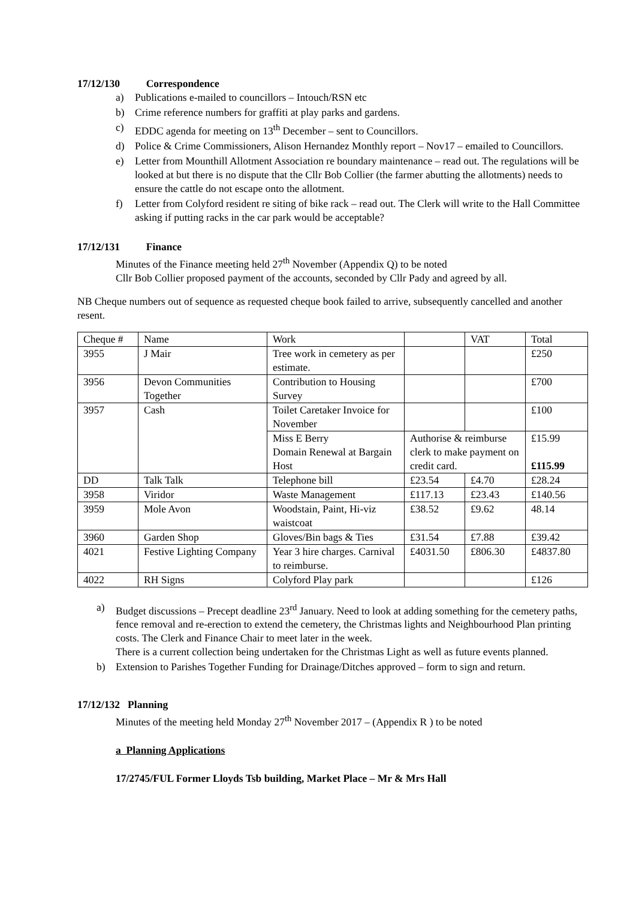17/12/130 Correspondence
a) Publications e-mailed to councillors – Intouch/RSN etc
b) Crime reference numbers for graffiti at play parks and gardens.
c) EDDC agenda for meeting on 13<sup>th</sup> December – sent to Councillors.
d) Police & Crime Commissioners, Alison Hernandez Monthly report – Nov17 – emailed to Councillors.
e) Letter from Mounthill Allotment Association re boundary maintenance – read out. The regulations will be looked at but there is no dispute that the Cllr Bob Collier (the farmer abutting the allotments) needs to ensure the cattle do not escape onto the allotment.
f) Letter from Colyford resident re siting of bike rack – read out. The Clerk will write to the Hall Committee asking if putting racks in the car park would be acceptable?
17/12/131 Finance
Minutes of the Finance meeting held 27<sup>th</sup> November (Appendix Q) to be noted
Cllr Bob Collier proposed payment of the accounts, seconded by Cllr Pady and agreed by all.
NB Cheque numbers out of sequence as requested cheque book failed to arrive, subsequently cancelled and another resent.
| Cheque # | Name | Work | | VAT | Total |
| 3955 | J Mair | Tree work in cemetery as per estimate. | | | £250 |
| 3956 | Devon Communities Together | Contribution to Housing Survey | | | £700 |
| 3957 | Cash | Toilet Caretaker Invoice for November | | | £100 |
| | | Miss E Berry Domain Renewal at Bargain Host | Authorise & reimburse clerk to make payment on credit card. | | £15.99 £115.99 |
| DD | Talk Talk | Telephone bill | £23.54 | £4.70 | £28.24 |
| 3958 | Viridor | Waste Management | £117.13 | £23.43 | £140.56 |
| 3959 | Mole Avon | Woodstain, Paint, Hi-viz waistcoat | £38.52 | £9.62 | 48.14 |
| 3960 | Garden Shop | Gloves/Bin bags & Ties | £31.54 | £7.88 | £39.42 |
| 4021 | Festive Lighting Company | Year 3 hire charges. Carnival to reimburse. | £4031.50 | £806.30 | £4837.80 |
| 4022 | RH Signs | Colyford Play park | | | £126 |
a) Budget discussions – Precept deadline 23<sup>rd</sup> January. Need to look at adding something for the cemetery paths, fence removal and re-erection to extend the cemetery, the Christmas lights and Neighbourhood Plan printing costs. The Clerk and Finance Chair to meet later in the week.
There is a current collection being undertaken for the Christmas Light as well as future events planned.
b) Extension to Parishes Together Funding for Drainage/Ditches approved – form to sign and return.
17/12/132 Planning
Minutes of the meeting held Monday 27<sup>th</sup> November 2017 – (Appendix R ) to be noted
a Planning Applications
17/2745/FUL Former Lloyds Tsb building, Market Place – Mr & Mrs Hall